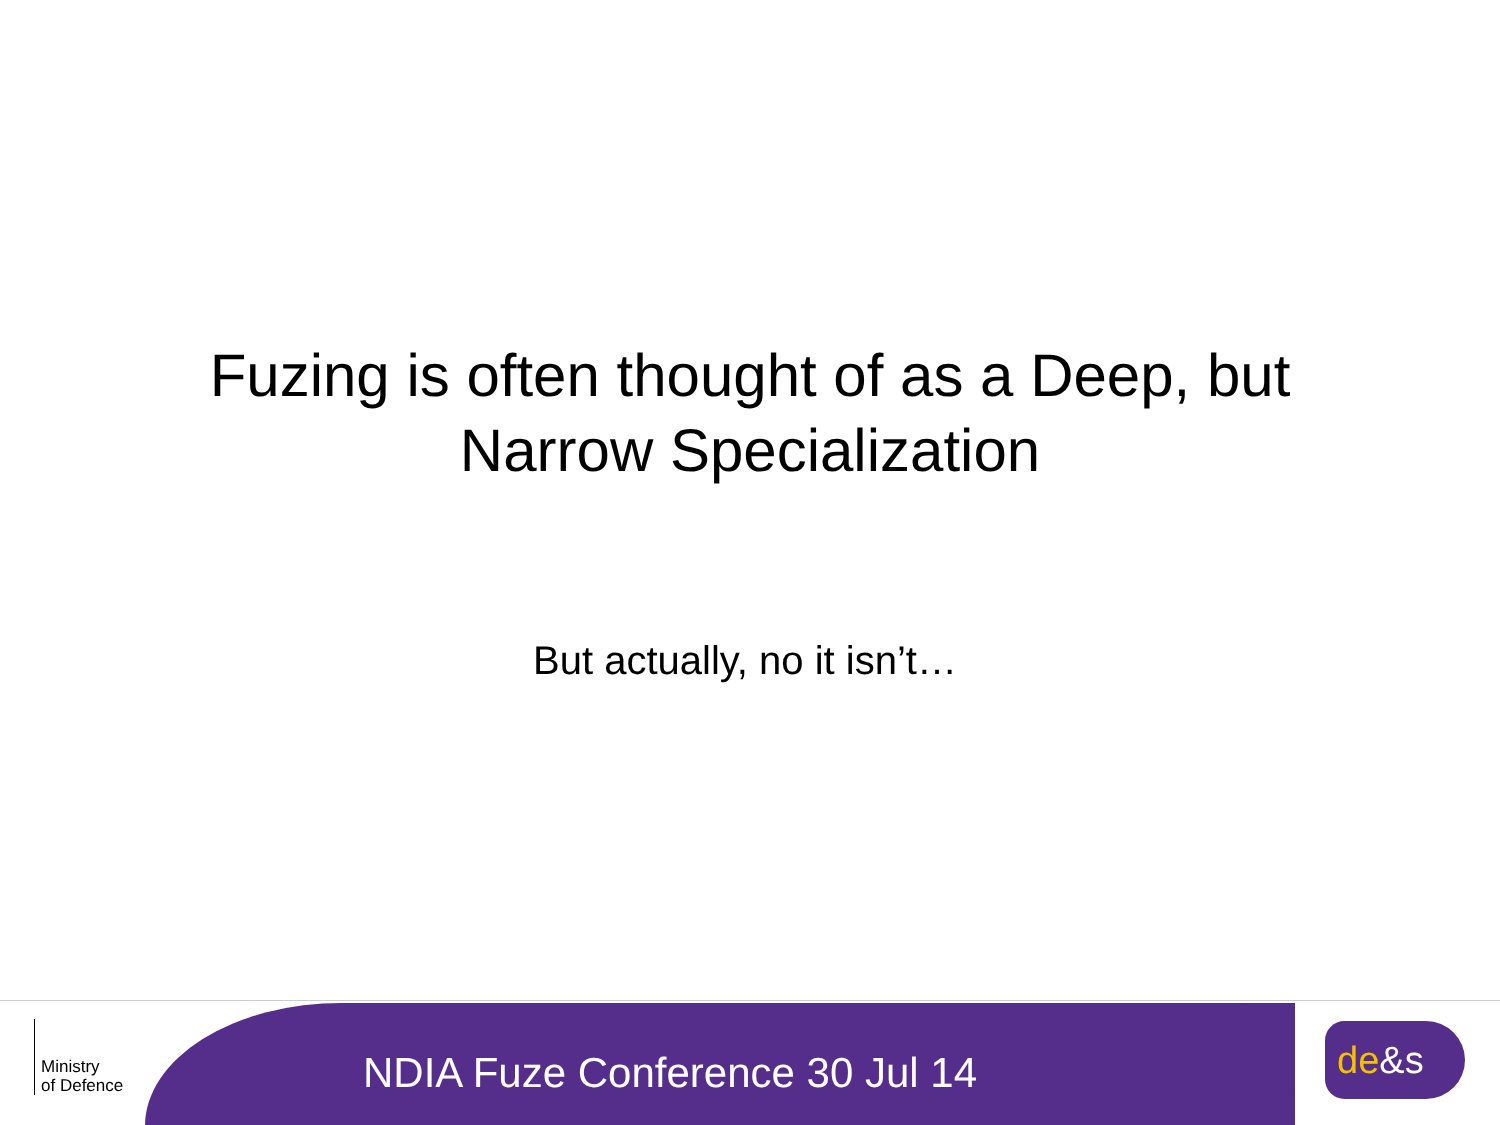Fuzing is often thought of as a Deep, but
Narrow Specialization
But actually, no it isn’t…
Ministry
of Defence
NDIA Fuze Conference 30 Jul 14
de&s